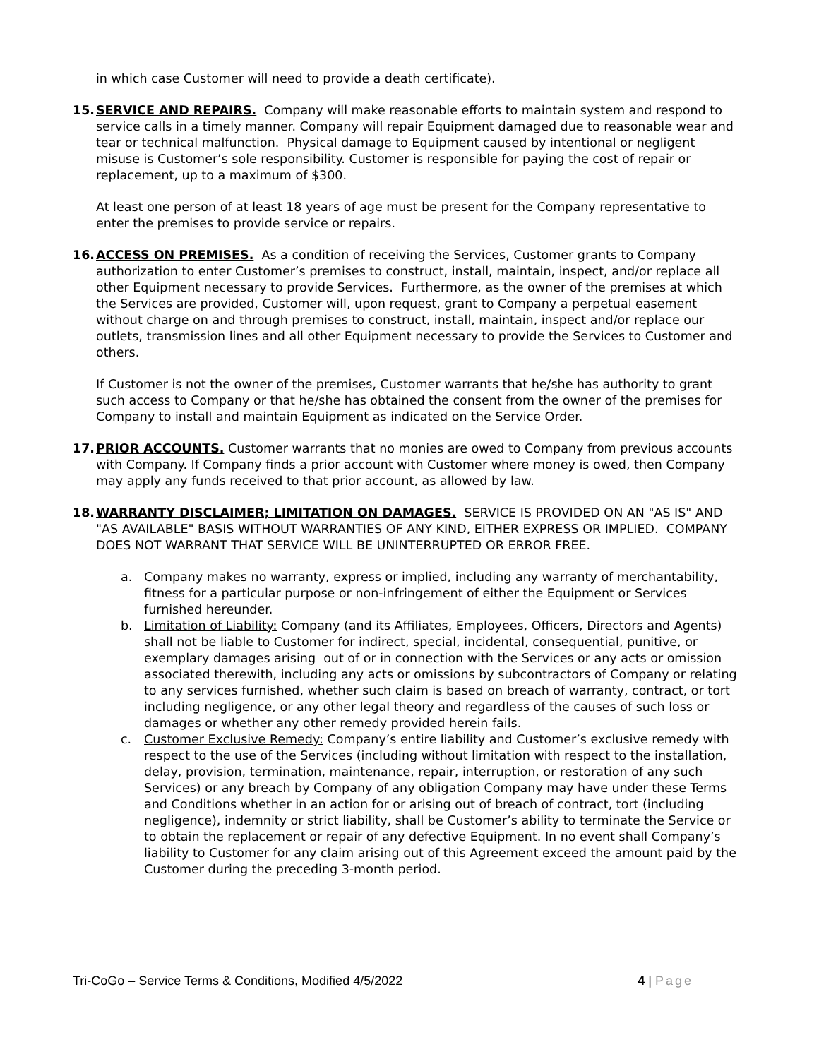in which case Customer will need to provide a death certificate).
15. SERVICE AND REPAIRS. Company will make reasonable efforts to maintain system and respond to service calls in a timely manner. Company will repair Equipment damaged due to reasonable wear and tear or technical malfunction. Physical damage to Equipment caused by intentional or negligent misuse is Customer’s sole responsibility. Customer is responsible for paying the cost of repair or replacement, up to a maximum of $300.
At least one person of at least 18 years of age must be present for the Company representative to enter the premises to provide service or repairs.
16. ACCESS ON PREMISES. As a condition of receiving the Services, Customer grants to Company authorization to enter Customer’s premises to construct, install, maintain, inspect, and/or replace all other Equipment necessary to provide Services. Furthermore, as the owner of the premises at which the Services are provided, Customer will, upon request, grant to Company a perpetual easement without charge on and through premises to construct, install, maintain, inspect and/or replace our outlets, transmission lines and all other Equipment necessary to provide the Services to Customer and others.
If Customer is not the owner of the premises, Customer warrants that he/she has authority to grant such access to Company or that he/she has obtained the consent from the owner of the premises for Company to install and maintain Equipment as indicated on the Service Order.
17. PRIOR ACCOUNTS. Customer warrants that no monies are owed to Company from previous accounts with Company. If Company finds a prior account with Customer where money is owed, then Company may apply any funds received to that prior account, as allowed by law.
18. WARRANTY DISCLAIMER; LIMITATION ON DAMAGES. SERVICE IS PROVIDED ON AN "AS IS" AND "AS AVAILABLE" BASIS WITHOUT WARRANTIES OF ANY KIND, EITHER EXPRESS OR IMPLIED. COMPANY DOES NOT WARRANT THAT SERVICE WILL BE UNINTERRUPTED OR ERROR FREE.
a. Company makes no warranty, express or implied, including any warranty of merchantability, fitness for a particular purpose or non-infringement of either the Equipment or Services furnished hereunder.
b. Limitation of Liability: Company (and its Affiliates, Employees, Officers, Directors and Agents) shall not be liable to Customer for indirect, special, incidental, consequential, punitive, or exemplary damages arising out of or in connection with the Services or any acts or omission associated therewith, including any acts or omissions by subcontractors of Company or relating to any services furnished, whether such claim is based on breach of warranty, contract, or tort including negligence, or any other legal theory and regardless of the causes of such loss or damages or whether any other remedy provided herein fails.
c. Customer Exclusive Remedy: Company’s entire liability and Customer’s exclusive remedy with respect to the use of the Services (including without limitation with respect to the installation, delay, provision, termination, maintenance, repair, interruption, or restoration of any such Services) or any breach by Company of any obligation Company may have under these Terms and Conditions whether in an action for or arising out of breach of contract, tort (including negligence), indemnity or strict liability, shall be Customer’s ability to terminate the Service or to obtain the replacement or repair of any defective Equipment. In no event shall Company’s liability to Customer for any claim arising out of this Agreement exceed the amount paid by the Customer during the preceding 3-month period.
Tri-CoGo – Service Terms & Conditions, Modified 4/5/2022 4 | Page